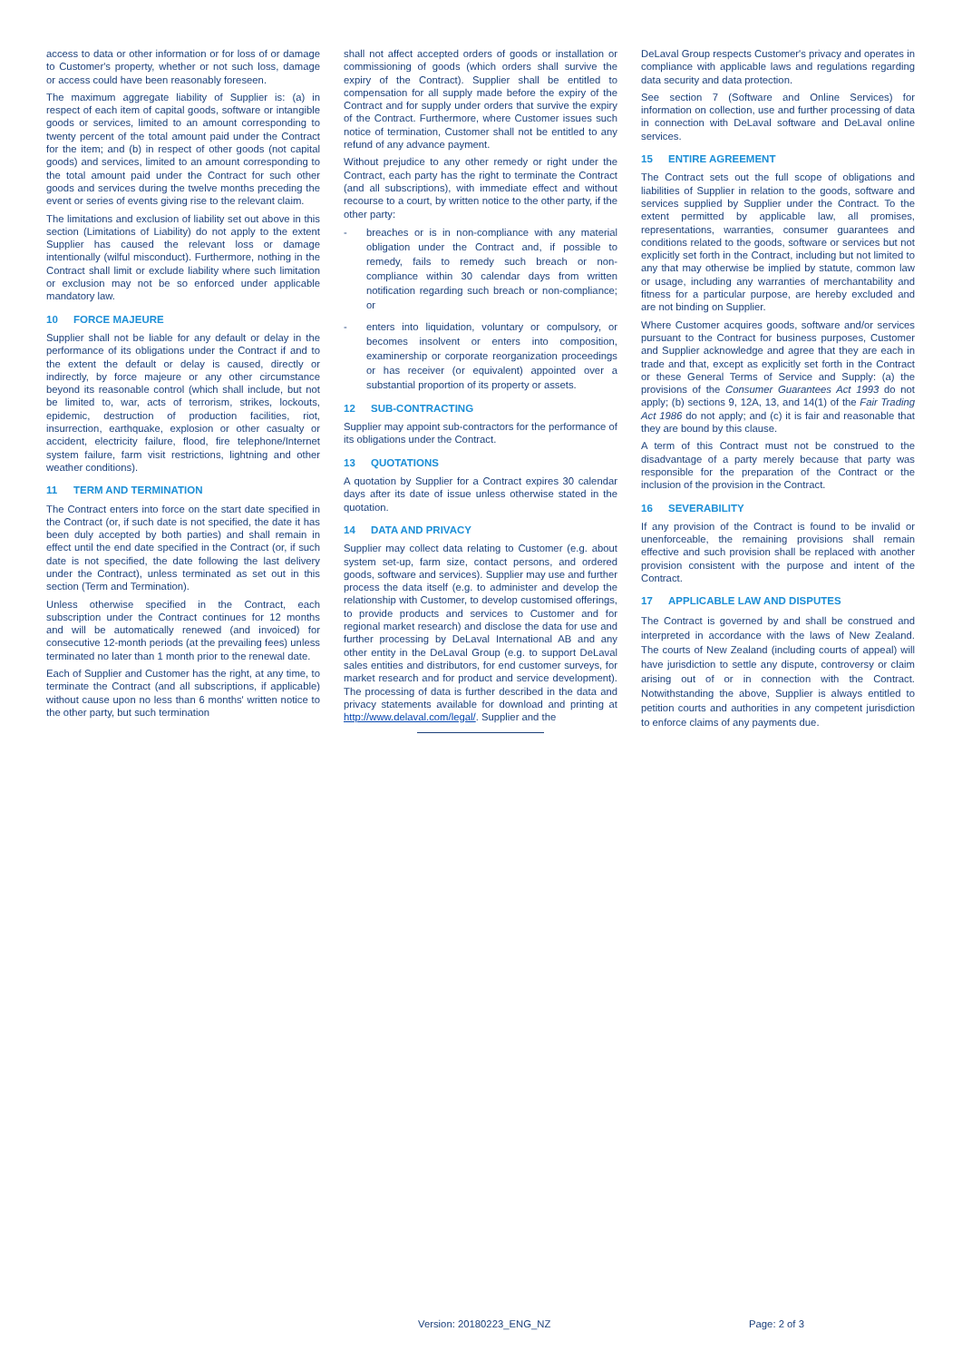access to data or other information or for loss of or damage to Customer's property, whether or not such loss, damage or access could have been reasonably foreseen.
The maximum aggregate liability of Supplier is: (a) in respect of each item of capital goods, software or intangible goods or services, limited to an amount corresponding to twenty percent of the total amount paid under the Contract for the item; and (b) in respect of other goods (not capital goods) and services, limited to an amount corresponding to the total amount paid under the Contract for such other goods and services during the twelve months preceding the event or series of events giving rise to the relevant claim.
The limitations and exclusion of liability set out above in this section (Limitations of Liability) do not apply to the extent Supplier has caused the relevant loss or damage intentionally (wilful misconduct). Furthermore, nothing in the Contract shall limit or exclude liability where such limitation or exclusion may not be so enforced under applicable mandatory law.
10 FORCE MAJEURE
Supplier shall not be liable for any default or delay in the performance of its obligations under the Contract if and to the extent the default or delay is caused, directly or indirectly, by force majeure or any other circumstance beyond its reasonable control (which shall include, but not be limited to, war, acts of terrorism, strikes, lockouts, epidemic, destruction of production facilities, riot, insurrection, earthquake, explosion or other casualty or accident, electricity failure, flood, fire telephone/Internet system failure, farm visit restrictions, lightning and other weather conditions).
11 TERM AND TERMINATION
The Contract enters into force on the start date specified in the Contract (or, if such date is not specified, the date it has been duly accepted by both parties) and shall remain in effect until the end date specified in the Contract (or, if such date is not specified, the date following the last delivery under the Contract), unless terminated as set out in this section (Term and Termination).
Unless otherwise specified in the Contract, each subscription under the Contract continues for 12 months and will be automatically renewed (and invoiced) for consecutive 12-month periods (at the prevailing fees) unless terminated no later than 1 month prior to the renewal date.
Each of Supplier and Customer has the right, at any time, to terminate the Contract (and all subscriptions, if applicable) without cause upon no less than 6 months' written notice to the other party, but such termination
shall not affect accepted orders of goods or installation or commissioning of goods (which orders shall survive the expiry of the Contract). Supplier shall be entitled to compensation for all supply made before the expiry of the Contract and for supply under orders that survive the expiry of the Contract. Furthermore, where Customer issues such notice of termination, Customer shall not be entitled to any refund of any advance payment.
Without prejudice to any other remedy or right under the Contract, each party has the right to terminate the Contract (and all subscriptions), with immediate effect and without recourse to a court, by written notice to the other party, if the other party:
- breaches or is in non-compliance with any material obligation under the Contract and, if possible to remedy, fails to remedy such breach or non-compliance within 30 calendar days from written notification regarding such breach or non-compliance; or
- enters into liquidation, voluntary or compulsory, or becomes insolvent or enters into composition, examinership or corporate reorganization proceedings or has receiver (or equivalent) appointed over a substantial proportion of its property or assets.
12 SUB-CONTRACTING
Supplier may appoint sub-contractors for the performance of its obligations under the Contract.
13 QUOTATIONS
A quotation by Supplier for a Contract expires 30 calendar days after its date of issue unless otherwise stated in the quotation.
14 DATA AND PRIVACY
Supplier may collect data relating to Customer (e.g. about system set-up, farm size, contact persons, and ordered goods, software and services). Supplier may use and further process the data itself (e.g. to administer and develop the relationship with Customer, to develop customised offerings, to provide products and services to Customer and for regional market research) and disclose the data for use and further processing by DeLaval International AB and any other entity in the DeLaval Group (e.g. to support DeLaval sales entities and distributors, for end customer surveys, for market research and for product and service development). The processing of data is further described in the data and privacy statements available for download and printing at http://www.delaval.com/legal/. Supplier and the
DeLaval Group respects Customer's privacy and operates in compliance with applicable laws and regulations regarding data security and data protection.
See section 7 (Software and Online Services) for information on collection, use and further processing of data in connection with DeLaval software and DeLaval online services.
15 ENTIRE AGREEMENT
The Contract sets out the full scope of obligations and liabilities of Supplier in relation to the goods, software and services supplied by Supplier under the Contract. To the extent permitted by applicable law, all promises, representations, warranties, consumer guarantees and conditions related to the goods, software or services but not explicitly set forth in the Contract, including but not limited to any that may otherwise be implied by statute, common law or usage, including any warranties of merchantability and fitness for a particular purpose, are hereby excluded and are not binding on Supplier.
Where Customer acquires goods, software and/or services pursuant to the Contract for business purposes, Customer and Supplier acknowledge and agree that they are each in trade and that, except as explicitly set forth in the Contract or these General Terms of Service and Supply: (a) the provisions of the Consumer Guarantees Act 1993 do not apply; (b) sections 9, 12A, 13, and 14(1) of the Fair Trading Act 1986 do not apply; and (c) it is fair and reasonable that they are bound by this clause.
A term of this Contract must not be construed to the disadvantage of a party merely because that party was responsible for the preparation of the Contract or the inclusion of the provision in the Contract.
16 SEVERABILITY
If any provision of the Contract is found to be invalid or unenforceable, the remaining provisions shall remain effective and such provision shall be replaced with another provision consistent with the purpose and intent of the Contract.
17 APPLICABLE LAW AND DISPUTES
The Contract is governed by and shall be construed and interpreted in accordance with the laws of New Zealand. The courts of New Zealand (including courts of appeal) will have jurisdiction to settle any dispute, controversy or claim arising out of or in connection with the Contract. Notwithstanding the above, Supplier is always entitled to petition courts and authorities in any competent jurisdiction to enforce claims of any payments due.
Version: 20180223_ENG_NZ Page: 2 of 3